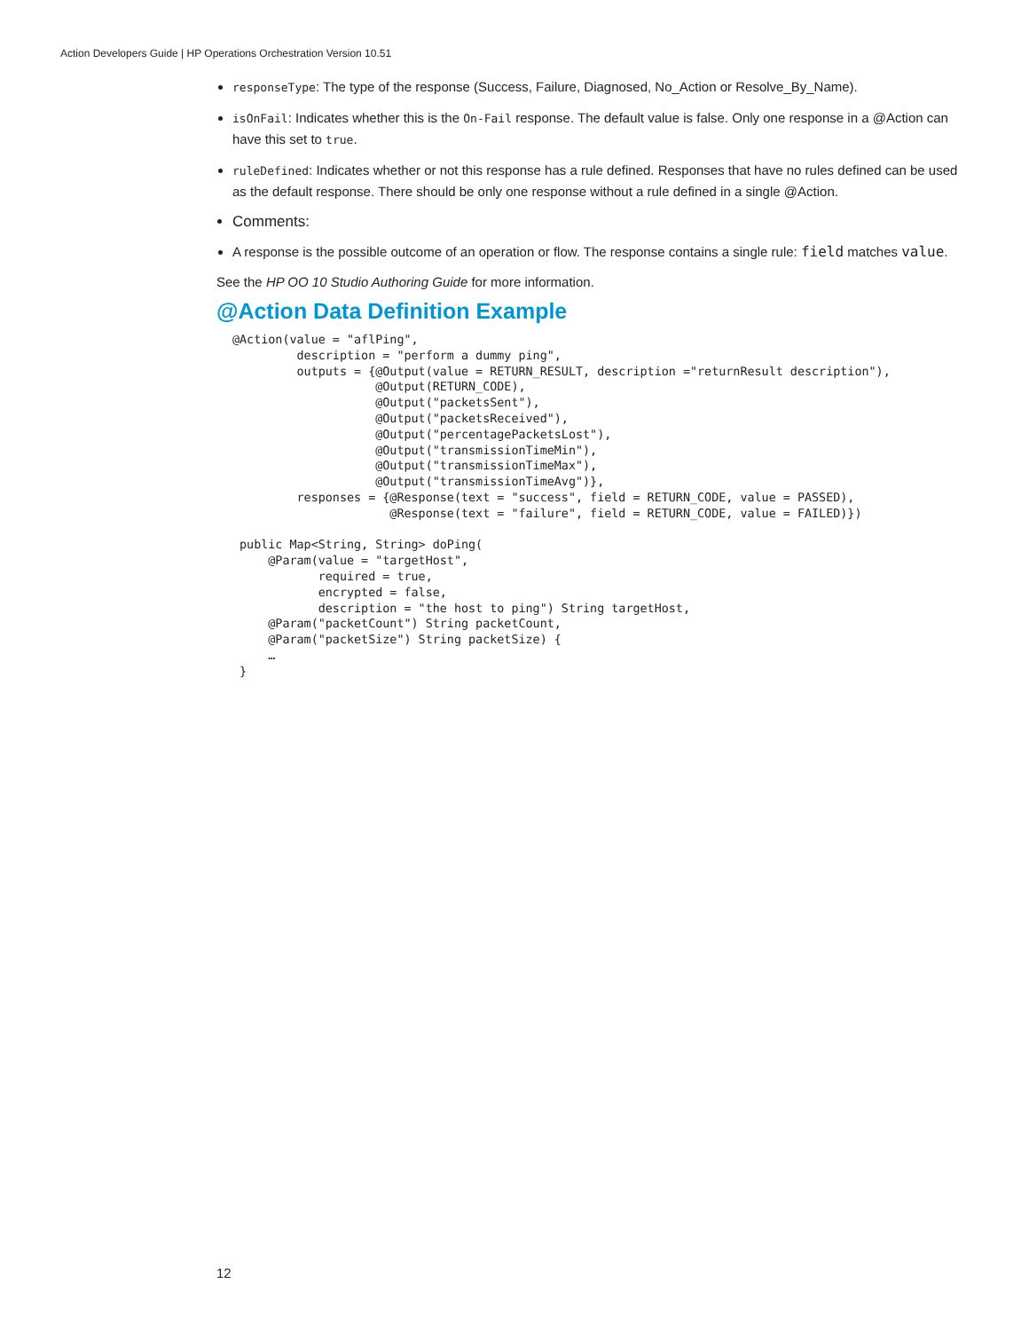Action Developers Guide | HP Operations Orchestration Version 10.51
responseType: The type of the response (Success, Failure, Diagnosed, No_Action or Resolve_By_Name).
isOnFail: Indicates whether this is the On-Fail response. The default value is false. Only one response in a @Action can have this set to true.
ruleDefined: Indicates whether or not this response has a rule defined. Responses that have no rules defined can be used as the default response. There should be only one response without a rule defined in a single @Action.
Comments:
A response is the possible outcome of an operation or flow. The response contains a single rule: field matches value.
See the HP OO 10 Studio Authoring Guide for more information.
@Action Data Definition Example
@Action(value = "aflPing",
         description = "perform a dummy ping",
         outputs = {@Output(value = RETURN_RESULT, description ="returnResult description"),
                    @Output(RETURN_CODE),
                    @Output("packetsSent"),
                    @Output("packetsReceived"),
                    @Output("percentagePacketsLost"),
                    @Output("transmissionTimeMin"),
                    @Output("transmissionTimeMax"),
                    @Output("transmissionTimeAvg")},
         responses = {@Response(text = "success", field = RETURN_CODE, value = PASSED),
                      @Response(text = "failure", field = RETURN_CODE, value = FAILED)})

 public Map<String, String> doPing(
     @Param(value = "targetHost",
            required = true,
            encrypted = false,
            description = "the host to ping") String targetHost,
     @Param("packetCount") String packetCount,
     @Param("packetSize") String packetSize) {
     …
 }
12